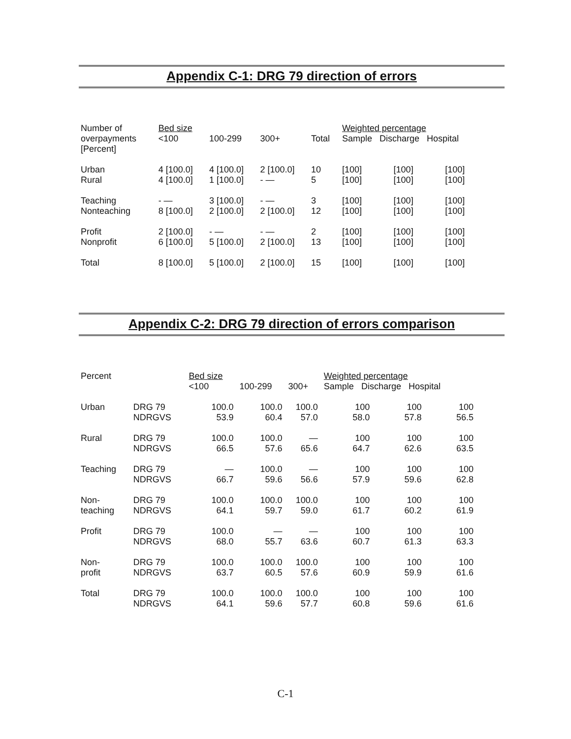Appendix C-1: DRG 79 direction of errors
| Number of overpayments [Percent] | Bed size <100 | 100-299 | 300+ | Total | Weighted percentage Sample Discharge Hospital | | |
| --- | --- | --- | --- | --- | --- | --- | --- |
| Urban Rural | 4 [100.0] 4 [100.0] | 4 [100.0] 1 [100.0] | 2 [100.0] - — | 10 5 | [100] [100] | [100] [100] | [100] [100] |
| Teaching Nonteaching | - — 8 [100.0] | 3 [100.0] 2 [100.0] | - — 2 [100.0] | 3 12 | [100] [100] | [100] [100] | [100] [100] |
| Profit Nonprofit | 2 [100.0] 6 [100.0] | - — 5 [100.0] | - — 2 [100.0] | 2 13 | [100] [100] | [100] [100] | [100] [100] |
| Total | 8 [100.0] | 5 [100.0] | 2 [100.0] | 15 | [100] | [100] | [100] |
Appendix C-2: DRG 79 direction of errors comparison
| Percent | | Bed size <100 | 100-299 | 300+ | Weighted percentage Sample Discharge Hospital | | |
| --- | --- | --- | --- | --- | --- | --- | --- |
| Urban | DRG 79 NDRGVS | 100.0 53.9 | 100.0 60.4 | 100.0 57.0 | 100 58.0 | 100 57.8 | 100 56.5 |
| Rural | DRG 79 NDRGVS | 100.0 66.5 | 100.0 57.6 | — 65.6 | 100 64.7 | 100 62.6 | 100 63.5 |
| Teaching | DRG 79 NDRGVS | — 66.7 | 100.0 59.6 | — 56.6 | 100 57.9 | 100 59.6 | 100 62.8 |
| Non- teaching | DRG 79 NDRGVS | 100.0 64.1 | 100.0 59.7 | 100.0 59.0 | 100 61.7 | 100 60.2 | 100 61.9 |
| Profit | DRG 79 NDRGVS | 100.0 68.0 | — 55.7 | — 63.6 | 100 60.7 | 100 61.3 | 100 63.3 |
| Non- profit | DRG 79 NDRGVS | 100.0 63.7 | 100.0 60.5 | 100.0 57.6 | 100 60.9 | 100 59.9 | 100 61.6 |
| Total | DRG 79 NDRGVS | 100.0 64.1 | 100.0 59.6 | 100.0 57.7 | 100 60.8 | 100 59.6 | 100 61.6 |
C-1